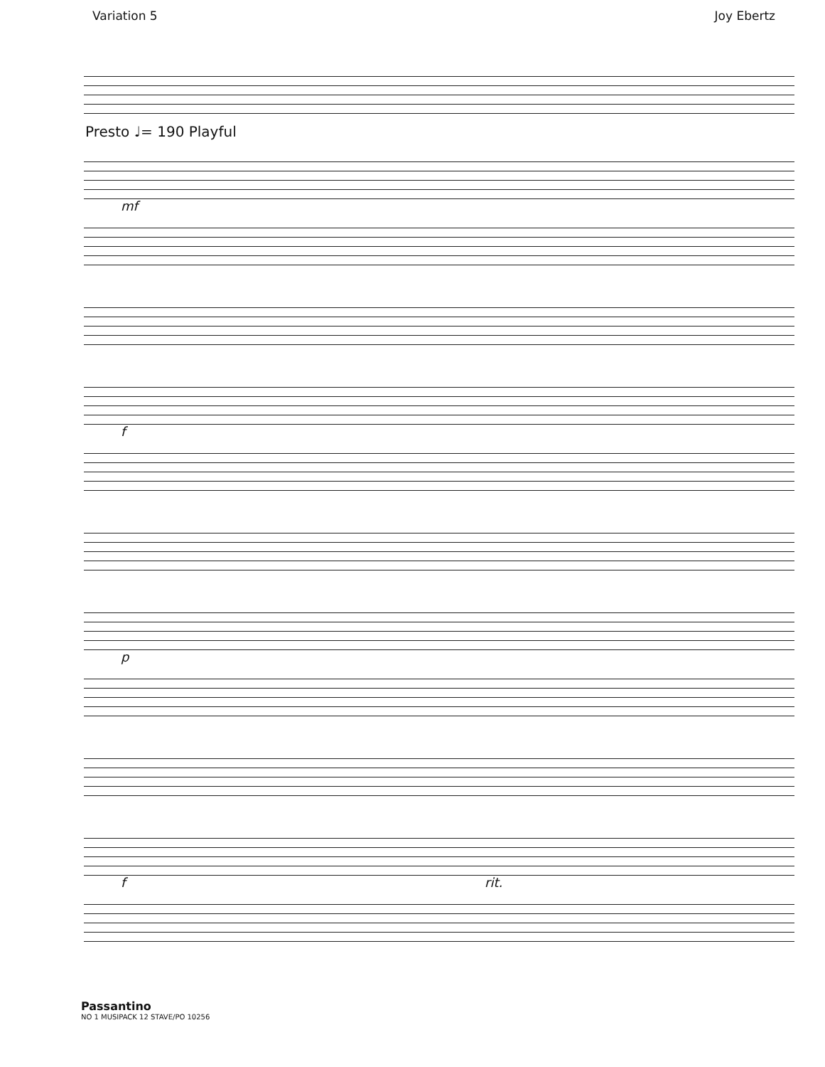Variation 5 Joy Ebertz
Presto ♩= 190 Playful
mf
f
p
f rit.
Passantino
NO 1 MUSIPACK 12 STAVE/PO 10256